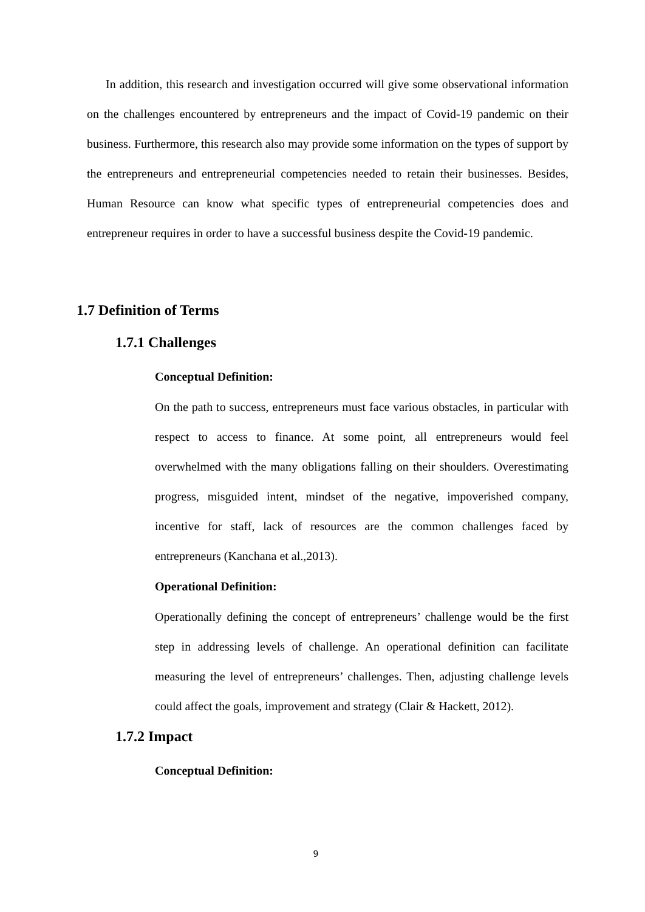In addition, this research and investigation occurred will give some observational information on the challenges encountered by entrepreneurs and the impact of Covid-19 pandemic on their business. Furthermore, this research also may provide some information on the types of support by the entrepreneurs and entrepreneurial competencies needed to retain their businesses. Besides, Human Resource can know what specific types of entrepreneurial competencies does and entrepreneur requires in order to have a successful business despite the Covid-19 pandemic.
1.7 Definition of Terms
1.7.1 Challenges
Conceptual Definition:
On the path to success, entrepreneurs must face various obstacles, in particular with respect to access to finance. At some point, all entrepreneurs would feel overwhelmed with the many obligations falling on their shoulders. Overestimating progress, misguided intent, mindset of the negative, impoverished company, incentive for staff, lack of resources are the common challenges faced by entrepreneurs (Kanchana et al.,2013).
Operational Definition:
Operationally defining the concept of entrepreneurs’ challenge would be the first step in addressing levels of challenge. An operational definition can facilitate measuring the level of entrepreneurs’ challenges. Then, adjusting challenge levels could affect the goals, improvement and strategy (Clair & Hackett, 2012).
1.7.2 Impact
Conceptual Definition:
9